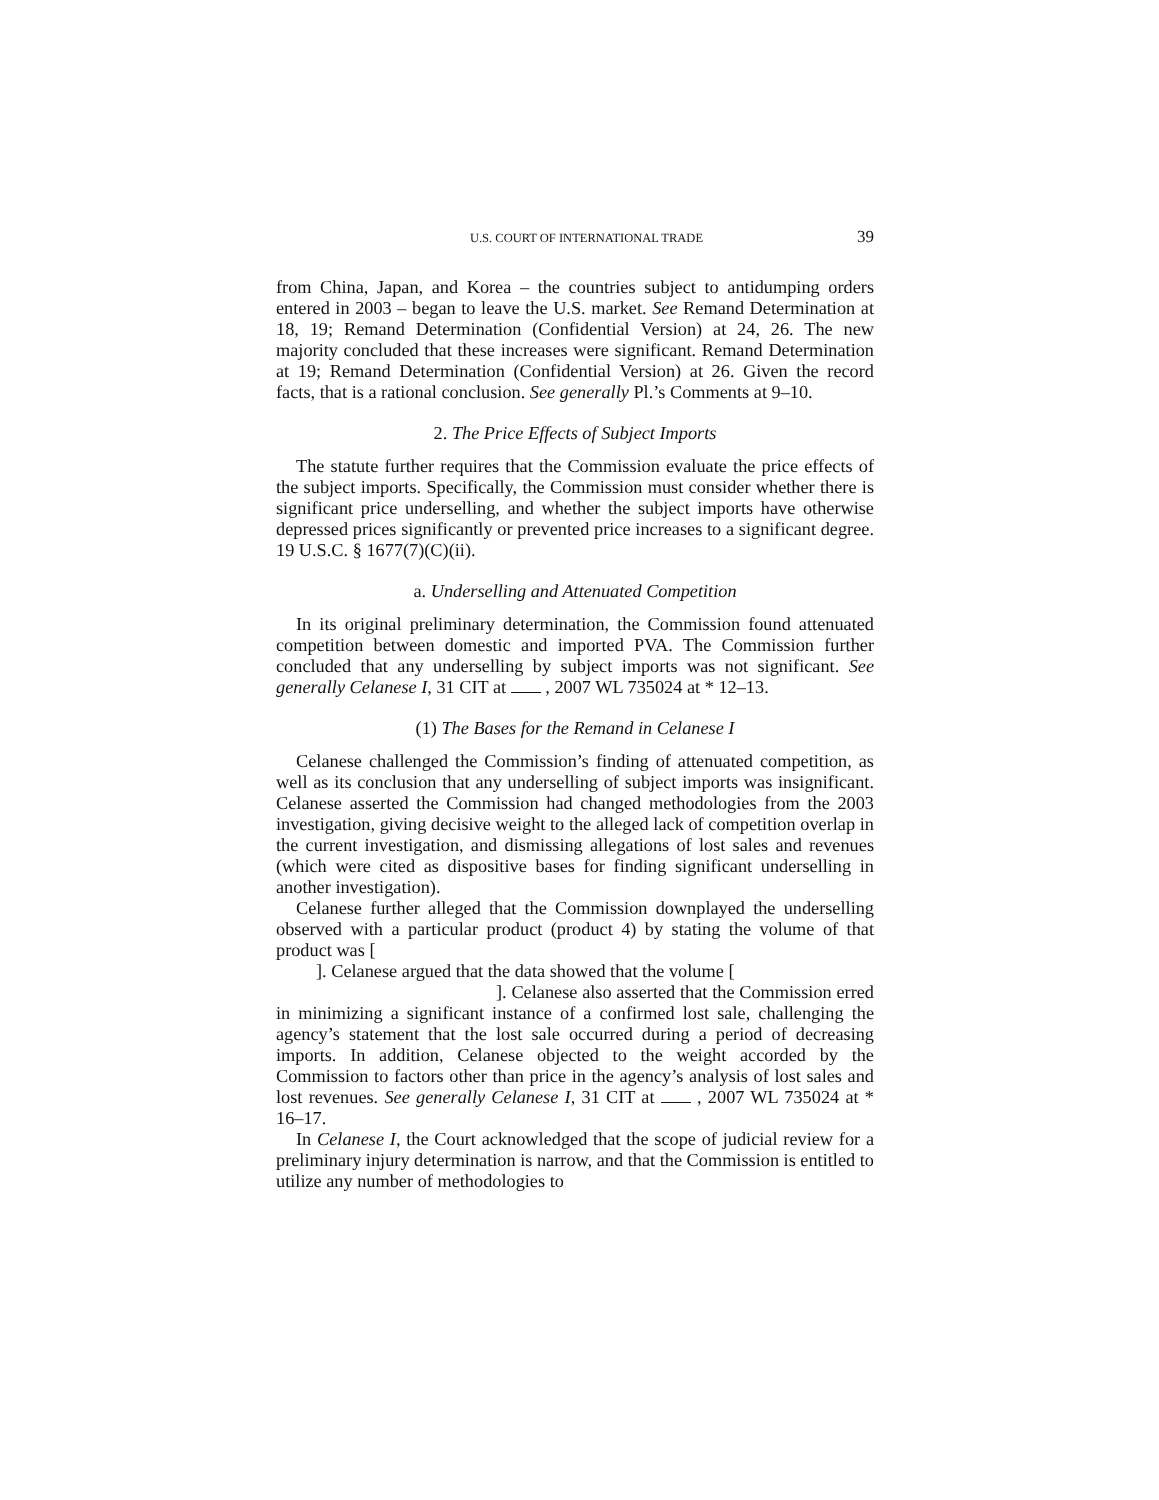U.S. COURT OF INTERNATIONAL TRADE 39
from China, Japan, and Korea – the countries subject to antidumping orders entered in 2003 – began to leave the U.S. market. See Remand Determination at 18, 19; Remand Determination (Confidential Version) at 24, 26. The new majority concluded that these increases were significant. Remand Determination at 19; Remand Determination (Confidential Version) at 26. Given the record facts, that is a rational conclusion. See generally Pl.’s Comments at 9–10.
2. The Price Effects of Subject Imports
The statute further requires that the Commission evaluate the price effects of the subject imports. Specifically, the Commission must consider whether there is significant price underselling, and whether the subject imports have otherwise depressed prices significantly or prevented price increases to a significant degree. 19 U.S.C. § 1677(7)(C)(ii).
a. Underselling and Attenuated Competition
In its original preliminary determination, the Commission found attenuated competition between domestic and imported PVA. The Commission further concluded that any underselling by subject imports was not significant. See generally Celanese I, 31 CIT at , 2007 WL 735024 at * 12–13.
(1) The Bases for the Remand in Celanese I
Celanese challenged the Commission’s finding of attenuated competition, as well as its conclusion that any underselling of subject imports was insignificant. Celanese asserted the Commission had changed methodologies from the 2003 investigation, giving decisive weight to the alleged lack of competition overlap in the current investigation, and dismissing allegations of lost sales and revenues (which were cited as dispositive bases for finding significant underselling in another investigation).
Celanese further alleged that the Commission downplayed the underselling observed with a particular product (product 4) by stating the volume of that product was [
]. Celanese argued that the data showed that the volume [
]. Celanese also asserted that the Commission erred in minimizing a significant instance of a confirmed lost sale, challenging the agency’s statement that the lost sale occurred during a period of decreasing imports. In addition, Celanese objected to the weight accorded by the Commission to factors other than price in the agency’s analysis of lost sales and lost revenues. See generally Celanese I, 31 CIT at , 2007 WL 735024 at * 16–17.
In Celanese I, the Court acknowledged that the scope of judicial review for a preliminary injury determination is narrow, and that the Commission is entitled to utilize any number of methodologies to